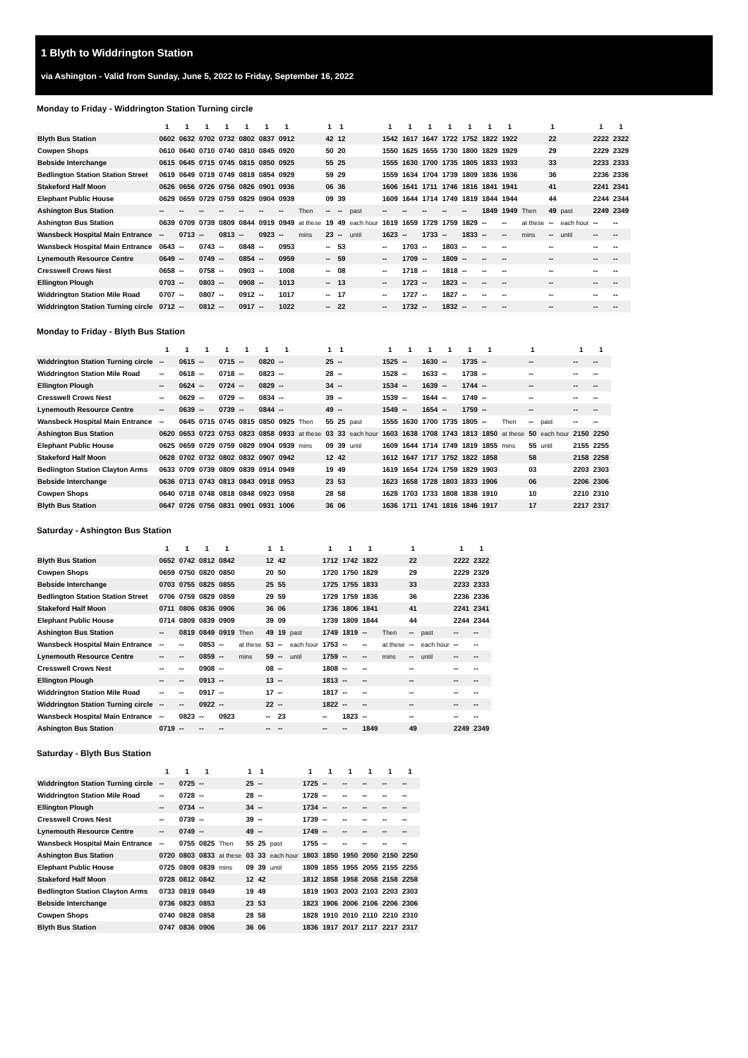1 Blyth to Widdrington Station
via Ashington - Valid from Sunday, June 5, 2022 to Friday, September 16, 2022
Monday to Friday - Widdrington Station Turning circle
| | 1 | 1 | 1 | 1 | 1 | 1 | 1 | | 1 | 1 | | 1 | 1 | 1 | 1 | 1 | 1 | 1 | | 1 | | 1 | 1 |
| --- | --- | --- | --- | --- | --- | --- | --- | --- | --- | --- | --- | --- | --- | --- | --- | --- | --- | --- | --- | --- | --- | --- | --- |
| Blyth Bus Station | 0602 | 0632 | 0702 | 0732 | 0802 | 0837 | 0912 | | 42 | 12 | | 1542 | 1617 | 1647 | 1722 | 1752 | 1822 | 1922 | | 22 | | 2222 | 2322 |
| Cowpen Shops | 0610 | 0640 | 0710 | 0740 | 0810 | 0845 | 0920 | | 50 | 20 | | 1550 | 1625 | 1655 | 1730 | 1800 | 1829 | 1929 | | 29 | | 2229 | 2329 |
| Bebside Interchange | 0615 | 0645 | 0715 | 0745 | 0815 | 0850 | 0925 | | 55 | 25 | | 1555 | 1630 | 1700 | 1735 | 1805 | 1833 | 1933 | | 33 | | 2233 | 2333 |
| Bedlington Station Station Street | 0619 | 0649 | 0719 | 0749 | 0819 | 0854 | 0929 | | 59 | 29 | | 1559 | 1634 | 1704 | 1739 | 1809 | 1836 | 1936 | | 36 | | 2236 | 2336 |
| Stakeford Half Moon | 0626 | 0656 | 0726 | 0756 | 0826 | 0901 | 0936 | | 06 | 36 | | 1606 | 1641 | 1711 | 1746 | 1816 | 1841 | 1941 | | 41 | | 2241 | 2341 |
| Elephant Public House | 0629 | 0659 | 0729 | 0759 | 0829 | 0904 | 0939 | | 09 | 39 | | 1609 | 1644 | 1714 | 1749 | 1819 | 1844 | 1944 | | 44 | | 2244 | 2344 |
| Ashington Bus Station | -- | -- | -- | -- | -- | -- | -- | Then | -- | -- | past | -- | -- | -- | -- | -- | 1849 | 1949 | Then | 49 | past | 2249 | 2349 |
| Ashington Bus Station | 0639 | 0709 | 0739 | 0809 | 0844 | 0919 | 0949 | at these | 19 | 49 | each hour | 1619 | 1659 | 1729 | 1759 | 1829 | -- | -- | at these | -- | each hour | -- | -- |
| Wansbeck Hospital Main Entrance | -- | 0713 | -- | 0813 | -- | 0923 | -- | mins | 23 | -- | until | 1623 | -- | 1733 | -- | 1833 | -- | -- | mins | -- | until | -- | -- |
| Wansbeck Hospital Main Entrance | 0643 | -- | 0743 | -- | 0848 | -- | 0953 | | -- | 53 | | -- | 1703 | -- | 1803 | -- | -- | -- | | -- | | -- | -- |
| Lynemouth Resource Centre | 0649 | -- | 0749 | -- | 0854 | -- | 0959 | | -- | 59 | | -- | 1709 | -- | 1809 | -- | -- | -- | | -- | | -- | -- |
| Cresswell Crows Nest | 0658 | -- | 0758 | -- | 0903 | -- | 1008 | | -- | 08 | | -- | 1718 | -- | 1818 | -- | -- | -- | | -- | | -- | -- |
| Ellington Plough | 0703 | -- | 0803 | -- | 0908 | -- | 1013 | | -- | 13 | | -- | 1723 | -- | 1823 | -- | -- | -- | | -- | | -- | -- |
| Widdrington Station Mile Road | 0707 | -- | 0807 | -- | 0912 | -- | 1017 | | -- | 17 | | -- | 1727 | -- | 1827 | -- | -- | -- | | -- | | -- | -- |
| Widdrington Station Turning circle | 0712 | -- | 0812 | -- | 0917 | -- | 1022 | | -- | 22 | | -- | 1732 | -- | 1832 | -- | -- | -- | | -- | | -- | -- |
Monday to Friday - Blyth Bus Station
| | 1 | 1 | 1 | 1 | 1 | 1 | 1 | | 1 | 1 | | 1 | 1 | 1 | 1 | 1 | 1 | | 1 | | 1 | 1 |
| --- | --- | --- | --- | --- | --- | --- | --- | --- | --- | --- | --- | --- | --- | --- | --- | --- | --- | --- | --- | --- | --- | --- |
| Widdrington Station Turning circle | -- | 0615 | -- | 0715 | -- | 0820 | -- | | 25 | -- | | 1525 | -- | 1630 | -- | 1735 | -- | | -- | | -- | -- |
| Widdrington Station Mile Road | -- | 0618 | -- | 0718 | -- | 0823 | -- | | 28 | -- | | 1528 | -- | 1633 | -- | 1738 | -- | | -- | | -- | -- |
| Ellington Plough | -- | 0624 | -- | 0724 | -- | 0829 | -- | | 34 | -- | | 1534 | -- | 1639 | -- | 1744 | -- | | -- | | -- | -- |
| Cresswell Crows Nest | -- | 0629 | -- | 0729 | -- | 0834 | -- | | 39 | -- | | 1539 | -- | 1644 | -- | 1749 | -- | | -- | | -- | -- |
| Lynemouth Resource Centre | -- | 0639 | -- | 0739 | -- | 0844 | -- | | 49 | -- | | 1549 | -- | 1654 | -- | 1759 | -- | | -- | | -- | -- |
| Wansbeck Hospital Main Entrance | -- | 0645 | 0715 | 0745 | 0815 | 0850 | 0925 | Then | 55 | 25 | past | 1555 | 1630 | 1700 | 1735 | 1805 | -- | Then | -- | past | -- | -- |
| Ashington Bus Station | 0620 | 0653 | 0723 | 0753 | 0823 | 0858 | 0933 | at these | 03 | 33 | each hour | 1603 | 1638 | 1708 | 1743 | 1813 | 1850 | at these | 50 | each hour | 2150 | 2250 |
| Elephant Public House | 0625 | 0659 | 0729 | 0759 | 0829 | 0904 | 0939 | mins | 09 | 39 | until | 1609 | 1644 | 1714 | 1749 | 1819 | 1855 | mins | 55 | until | 2155 | 2255 |
| Stakeford Half Moon | 0628 | 0702 | 0732 | 0802 | 0832 | 0907 | 0942 | | 12 | 42 | | 1612 | 1647 | 1717 | 1752 | 1822 | 1858 | | 58 | | 2158 | 2258 |
| Bedlington Station Clayton Arms | 0633 | 0709 | 0739 | 0809 | 0839 | 0914 | 0949 | | 19 | 49 | | 1619 | 1654 | 1724 | 1759 | 1829 | 1903 | | 03 | | 2203 | 2303 |
| Bebside Interchange | 0636 | 0713 | 0743 | 0813 | 0843 | 0918 | 0953 | | 23 | 53 | | 1623 | 1658 | 1728 | 1803 | 1833 | 1906 | | 06 | | 2206 | 2306 |
| Cowpen Shops | 0640 | 0718 | 0748 | 0818 | 0848 | 0923 | 0958 | | 28 | 58 | | 1628 | 1703 | 1733 | 1808 | 1838 | 1910 | | 10 | | 2210 | 2310 |
| Blyth Bus Station | 0647 | 0726 | 0756 | 0831 | 0901 | 0931 | 1006 | | 36 | 06 | | 1636 | 1711 | 1741 | 1816 | 1846 | 1917 | | 17 | | 2217 | 2317 |
Saturday - Ashington Bus Station
| | 1 | 1 | 1 | 1 | | 1 | 1 | | 1 | 1 | 1 | | 1 | | 1 | 1 |
| --- | --- | --- | --- | --- | --- | --- | --- | --- | --- | --- | --- | --- | --- | --- | --- | --- |
| Blyth Bus Station | 0652 | 0742 | 0812 | 0842 | | 12 | 42 | | 1712 | 1742 | 1822 | | 22 | | 2222 | 2322 |
| Cowpen Shops | 0659 | 0750 | 0820 | 0850 | | 20 | 50 | | 1720 | 1750 | 1829 | | 29 | | 2229 | 2329 |
| Bebside Interchange | 0703 | 0755 | 0825 | 0855 | | 25 | 55 | | 1725 | 1755 | 1833 | | 33 | | 2233 | 2333 |
| Bedlington Station Station Street | 0706 | 0759 | 0829 | 0859 | | 29 | 59 | | 1729 | 1759 | 1836 | | 36 | | 2236 | 2336 |
| Stakeford Half Moon | 0711 | 0806 | 0836 | 0906 | | 36 | 06 | | 1736 | 1806 | 1841 | | 41 | | 2241 | 2341 |
| Elephant Public House | 0714 | 0809 | 0839 | 0909 | | 39 | 09 | | 1739 | 1809 | 1844 | | 44 | | 2244 | 2344 |
| Ashington Bus Station | -- | 0819 | 0849 | 0919 | Then | 49 | 19 | past | 1749 | 1819 | -- | Then | -- | past | -- | -- |
| Wansbeck Hospital Main Entrance | -- | -- | 0853 | -- | at these | 53 | -- | each hour | 1753 | -- | -- | at these | -- | each hour | -- | -- |
| Lynemouth Resource Centre | -- | -- | 0859 | -- | mins | 59 | -- | until | 1759 | -- | -- | mins | -- | until | -- | -- |
| Cresswell Crows Nest | -- | -- | 0908 | -- | | 08 | -- | | 1808 | -- | -- | | -- | | -- | -- |
| Ellington Plough | -- | -- | 0913 | -- | | 13 | -- | | 1813 | -- | -- | | -- | | -- | -- |
| Widdrington Station Mile Road | -- | -- | 0917 | -- | | 17 | -- | | 1817 | -- | -- | | -- | | -- | -- |
| Widdrington Station Turning circle | -- | -- | 0922 | -- | | 22 | -- | | 1822 | -- | -- | | -- | | -- | -- |
| Wansbeck Hospital Main Entrance | -- | 0823 | -- | 0923 | | -- | 23 | | -- | 1823 | -- | | -- | | -- | -- |
| Ashington Bus Station | 0719 | -- | -- | -- | | -- | -- | | -- | -- | 1849 | | 49 | | 2249 | 2349 |
Saturday - Blyth Bus Station
| | 1 | 1 | 1 | | 1 | 1 | | 1 | 1 | 1 | 1 | 1 | 1 |
| --- | --- | --- | --- | --- | --- | --- | --- | --- | --- | --- | --- | --- | --- |
| Widdrington Station Turning circle | -- | 0725 | -- | | 25 | -- | | 1725 | -- | -- | -- | -- | -- |
| Widdrington Station Mile Road | -- | 0728 | -- | | 28 | -- | | 1728 | -- | -- | -- | -- | -- |
| Ellington Plough | -- | 0734 | -- | | 34 | -- | | 1734 | -- | -- | -- | -- | -- |
| Cresswell Crows Nest | -- | 0739 | -- | | 39 | -- | | 1739 | -- | -- | -- | -- | -- |
| Lynemouth Resource Centre | -- | 0749 | -- | | 49 | -- | | 1749 | -- | -- | -- | -- | -- |
| Wansbeck Hospital Main Entrance | -- | 0755 | 0825 | Then | 55 | 25 | past | 1755 | -- | -- | -- | -- | -- |
| Ashington Bus Station | 0720 | 0803 | 0833 | at these | 03 | 33 | each hour | 1803 | 1850 | 1950 | 2050 | 2150 | 2250 |
| Elephant Public House | 0725 | 0809 | 0839 | mins | 09 | 39 | until | 1809 | 1855 | 1955 | 2055 | 2155 | 2255 |
| Stakeford Half Moon | 0728 | 0812 | 0842 | | 12 | 42 | | 1812 | 1858 | 1958 | 2058 | 2158 | 2258 |
| Bedlington Station Clayton Arms | 0733 | 0819 | 0849 | | 19 | 49 | | 1819 | 1903 | 2003 | 2103 | 2203 | 2303 |
| Bebside Interchange | 0736 | 0823 | 0853 | | 23 | 53 | | 1823 | 1906 | 2006 | 2106 | 2206 | 2306 |
| Cowpen Shops | 0740 | 0828 | 0858 | | 28 | 58 | | 1828 | 1910 | 2010 | 2110 | 2210 | 2310 |
| Blyth Bus Station | 0747 | 0836 | 0906 | | 36 | 06 | | 1836 | 1917 | 2017 | 2117 | 2217 | 2317 |